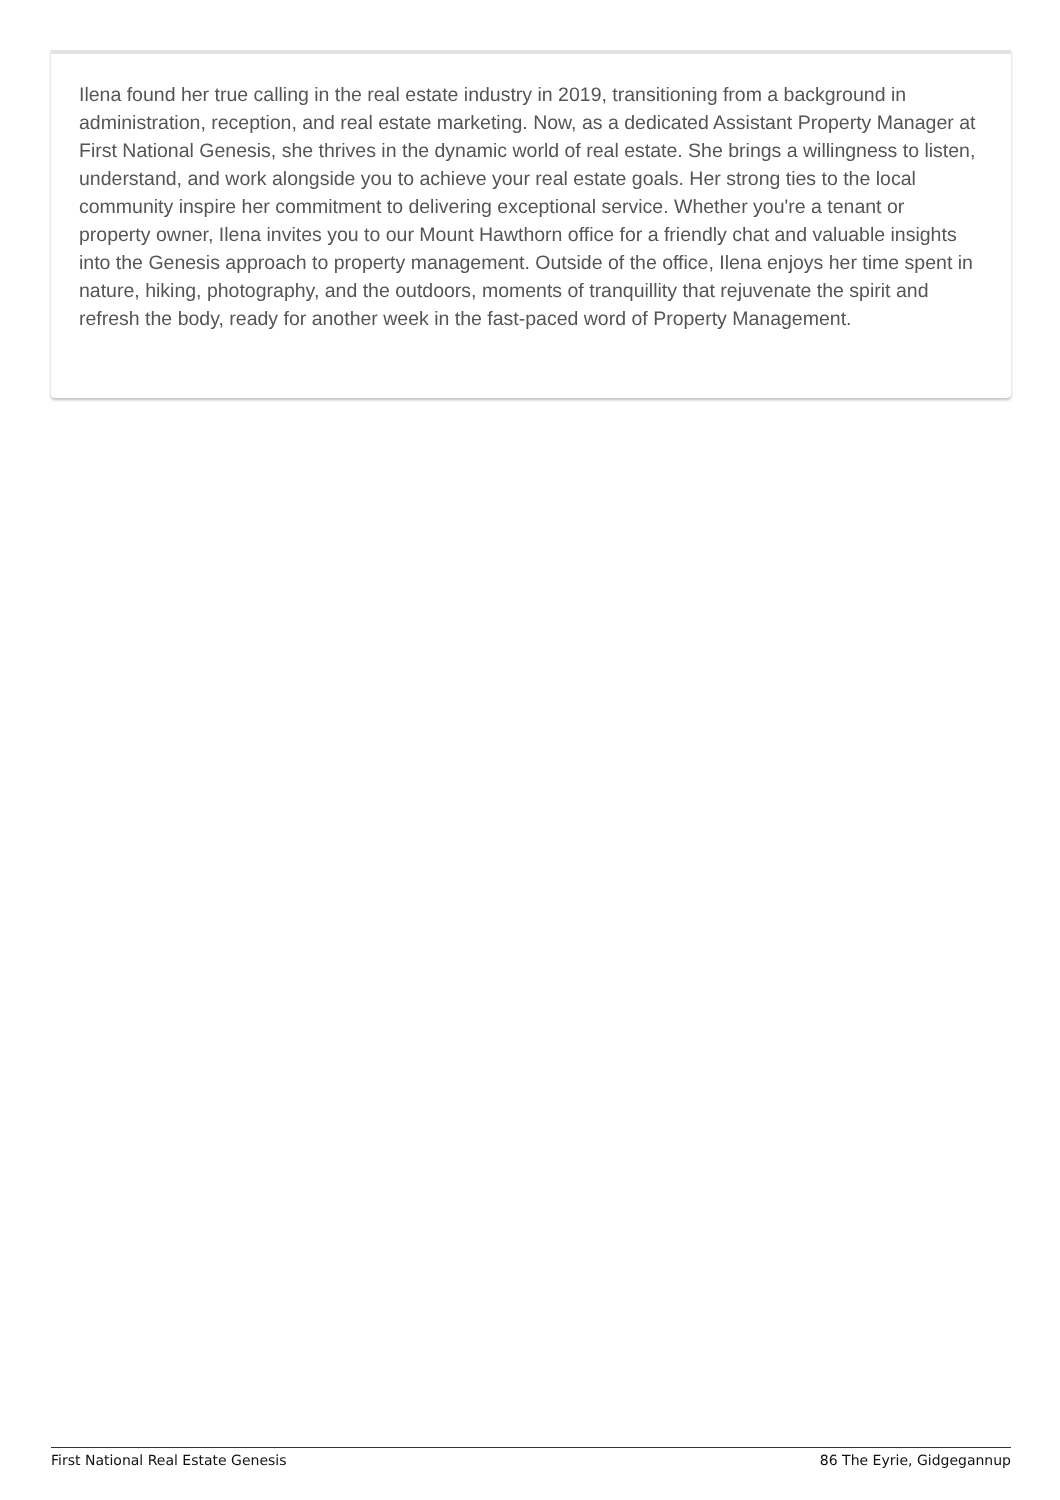Ilena found her true calling in the real estate industry in 2019, transitioning from a background in administration, reception, and real estate marketing. Now, as a dedicated Assistant Property Manager at First National Genesis, she thrives in the dynamic world of real estate. She brings a willingness to listen, understand, and work alongside you to achieve your real estate goals. Her strong ties to the local community inspire her commitment to delivering exceptional service. Whether you're a tenant or property owner, Ilena invites you to our Mount Hawthorn office for a friendly chat and valuable insights into the Genesis approach to property management. Outside of the office, Ilena enjoys her time spent in nature, hiking, photography, and the outdoors, moments of tranquillity that rejuvenate the spirit and refresh the body, ready for another week in the fast-paced word of Property Management.
First National Real Estate Genesis 86 The Eyrie, Gidgegannup